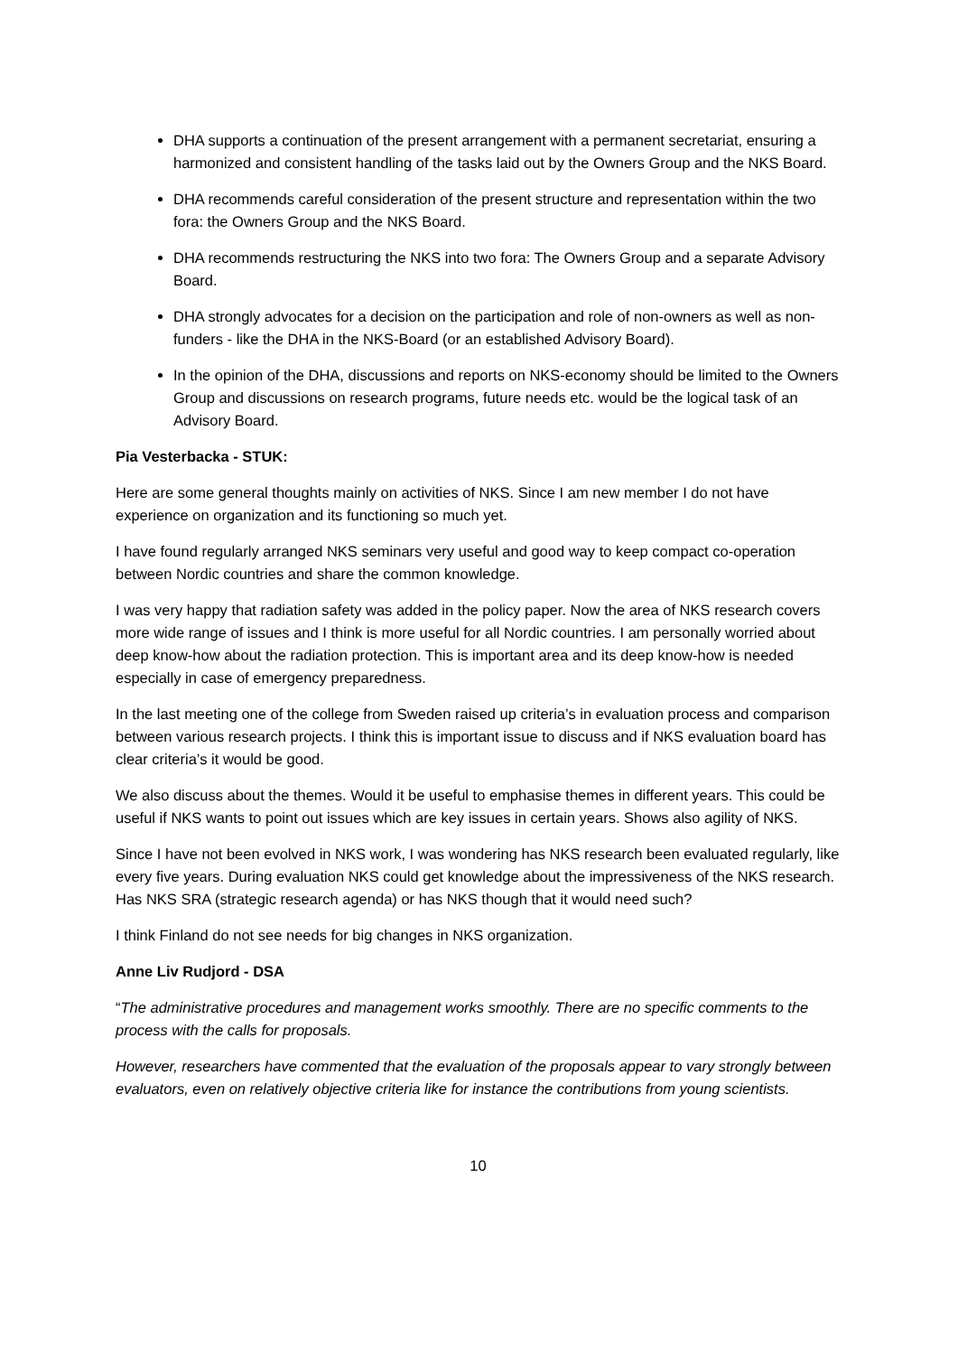DHA supports a continuation of the present arrangement with a permanent secretariat, ensuring a harmonized and consistent handling of the tasks laid out by the Owners Group and the NKS Board.
DHA recommends careful consideration of the present structure and representation within the two fora: the Owners Group and the NKS Board.
DHA recommends restructuring the NKS into two fora: The Owners Group and a separate Advisory Board.
DHA strongly advocates for a decision on the participation and role of non-owners as well as non-funders - like the DHA in the NKS-Board (or an established Advisory Board).
In the opinion of the DHA, discussions and reports on NKS-economy should be limited to the Owners Group and discussions on research programs, future needs etc. would be the logical task of an Advisory Board.
Pia Vesterbacka - STUK:
Here are some general thoughts mainly on activities of NKS. Since I am new member I do not have experience on organization and its functioning so much yet.
I have found regularly arranged NKS seminars very useful and good way to keep compact co-operation between Nordic countries and share the common knowledge.
I was very happy that radiation safety was added in the policy paper. Now the area of NKS research covers more wide range of issues and I think is more useful for all Nordic countries. I am personally worried about deep know-how about the radiation protection. This is important area and its deep know-how is needed especially in case of emergency preparedness.
In the last meeting one of the college from Sweden raised up criteria’s in evaluation process and comparison between various research projects. I think this is important issue to discuss and if NKS evaluation board has clear criteria’s it would be good.
We also discuss about the themes. Would it be useful to emphasise themes in different years. This could be useful if NKS wants to point out issues which are key issues in certain years. Shows also agility of NKS.
Since I have not been evolved in NKS work, I was wondering has NKS research been evaluated regularly, like every five years. During evaluation NKS could get knowledge about the impressiveness of the NKS research. Has NKS SRA (strategic research agenda) or has NKS though that it would need such?
I think Finland do not see needs for big changes in NKS organization.
Anne Liv Rudjord - DSA
“The administrative procedures and management works smoothly. There are no specific comments to the process with the calls for proposals.
However, researchers have commented that the evaluation of the proposals appear to vary strongly between evaluators, even on relatively objective criteria like for instance the contributions from young scientists.
10